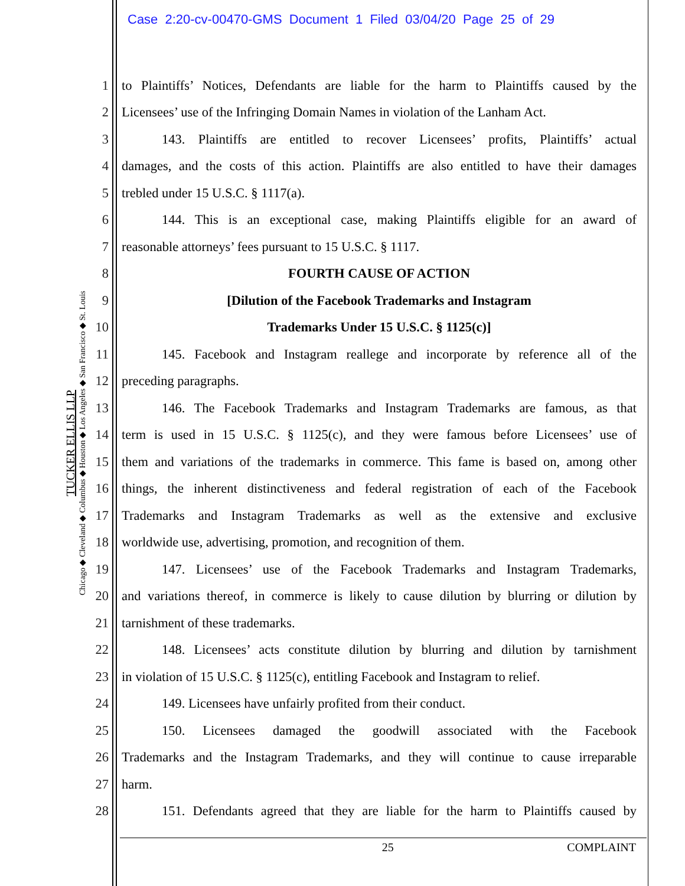Case 2:20-cv-00470-GMS Document 1 Filed 03/04/20 Page 25 of 29
TUCKER ELLIS LLP
Chicago ◆ Cleveland ◆ Columbus ◆ Houston ◆ Los Angeles ◆ San Francisco ◆ St. Louis
1 to Plaintiffs’ Notices, Defendants are liable for the harm to Plaintiffs caused by the
2 Licensees’ use of the Infringing Domain Names in violation of the Lanham Act.
3 143. Plaintiffs are entitled to recover Licensees’ profits, Plaintiffs’ actual
4 damages, and the costs of this action. Plaintiffs are also entitled to have their damages
5 trebled under 15 U.S.C. § 1117(a).
6 144. This is an exceptional case, making Plaintiffs eligible for an award of
7 reasonable attorneys’ fees pursuant to 15 U.S.C. § 1117.
8 FOURTH CAUSE OF ACTION
9 [Dilution of the Facebook Trademarks and Instagram
10 Trademarks Under 15 U.S.C. § 1125(c)]
11 145. Facebook and Instagram reallege and incorporate by reference all of the
12 preceding paragraphs.
13 146. The Facebook Trademarks and Instagram Trademarks are famous, as that
14 term is used in 15 U.S.C. § 1125(c), and they were famous before Licensees’ use of
15 them and variations of the trademarks in commerce. This fame is based on, among other
16 things, the inherent distinctiveness and federal registration of each of the Facebook
17 Trademarks and Instagram Trademarks as well as the extensive and exclusive
18 worldwide use, advertising, promotion, and recognition of them.
19 147. Licensees’ use of the Facebook Trademarks and Instagram Trademarks,
20 and variations thereof, in commerce is likely to cause dilution by blurring or dilution by
21 tarnishment of these trademarks.
22 148. Licensees’ acts constitute dilution by blurring and dilution by tarnishment
23 in violation of 15 U.S.C. § 1125(c), entitling Facebook and Instagram to relief.
24 149. Licensees have unfairly profited from their conduct.
25 150. Licensees damaged the goodwill associated with the Facebook
26 Trademarks and the Instagram Trademarks, and they will continue to cause irreparable
27 harm.
28 151. Defendants agreed that they are liable for the harm to Plaintiffs caused by
25 COMPLAINT